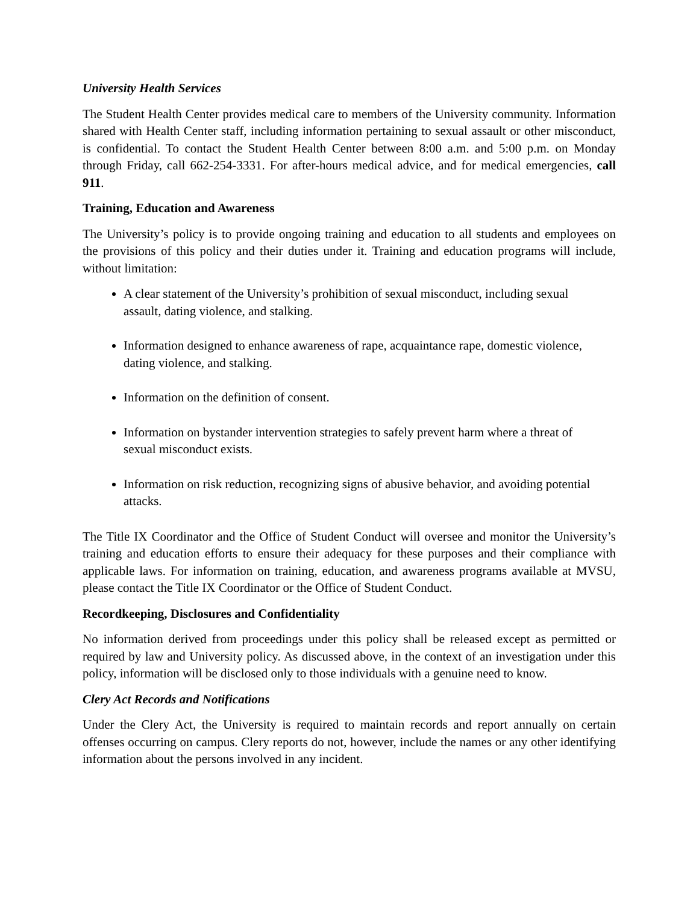University Health Services
The Student Health Center provides medical care to members of the University community. Information shared with Health Center staff, including information pertaining to sexual assault or other misconduct, is confidential. To contact the Student Health Center between 8:00 a.m. and 5:00 p.m. on Monday through Friday, call 662-254-3331. For after-hours medical advice, and for medical emergencies, call 911.
Training, Education and Awareness
The University’s policy is to provide ongoing training and education to all students and employees on the provisions of this policy and their duties under it. Training and education programs will include, without limitation:
A clear statement of the University’s prohibition of sexual misconduct, including sexual assault, dating violence, and stalking.
Information designed to enhance awareness of rape, acquaintance rape, domestic violence, dating violence, and stalking.
Information on the definition of consent.
Information on bystander intervention strategies to safely prevent harm where a threat of sexual misconduct exists.
Information on risk reduction, recognizing signs of abusive behavior, and avoiding potential attacks.
The Title IX Coordinator and the Office of Student Conduct will oversee and monitor the University’s training and education efforts to ensure their adequacy for these purposes and their compliance with applicable laws. For information on training, education, and awareness programs available at MVSU, please contact the Title IX Coordinator or the Office of Student Conduct.
Recordkeeping, Disclosures and Confidentiality
No information derived from proceedings under this policy shall be released except as permitted or required by law and University policy. As discussed above, in the context of an investigation under this policy, information will be disclosed only to those individuals with a genuine need to know.
Clery Act Records and Notifications
Under the Clery Act, the University is required to maintain records and report annually on certain offenses occurring on campus. Clery reports do not, however, include the names or any other identifying information about the persons involved in any incident.